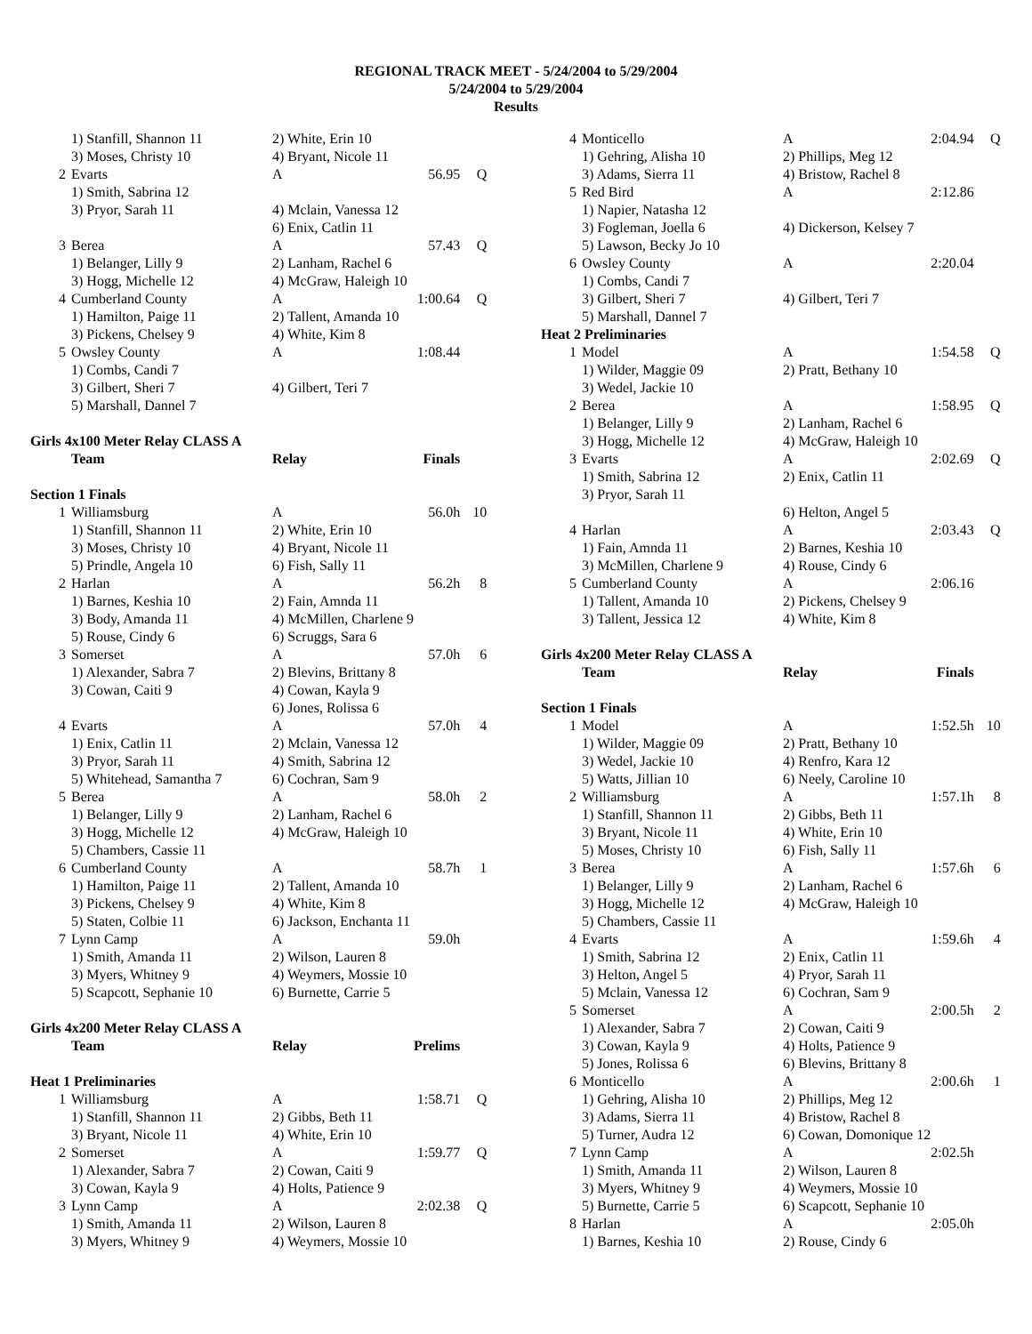REGIONAL TRACK MEET - 5/24/2004 to 5/29/2004
5/24/2004 to 5/29/2004
Results
| | 1) Stanfill, Shannon 11 | 2) White, Erin 10 | | |
| | 3) Moses, Christy 10 | 4) Bryant, Nicole 11 | | |
| 2 | Evarts | A | 56.95 | Q |
| | 1) Smith, Sabrina 12 | | | |
| | 3) Pryor, Sarah 11 | 4) Mclain, Vanessa 12 | | |
| | | 6) Enix, Catlin 11 | | |
| 3 | Berea | A | 57.43 | Q |
| | 1) Belanger, Lilly 9 | 2) Lanham, Rachel 6 | | |
| | 3) Hogg, Michelle 12 | 4) McGraw, Haleigh 10 | | |
| 4 | Cumberland County | A | 1:00.64 | Q |
| | 1) Hamilton, Paige 11 | 2) Tallent, Amanda 10 | | |
| | 3) Pickens, Chelsey 9 | 4) White, Kim 8 | | |
| 5 | Owsley County | A | 1:08.44 | |
| | 1) Combs, Candi 7 | | | |
| | 3) Gilbert, Sheri 7 | 4) Gilbert, Teri 7 | | |
| | 5) Marshall, Dannel 7 | | | |
| Girls 4x100 Meter Relay CLASS A | | | | |
| | Team | Relay | Finals | |
| Section 1 Finals | | | | |
| 1 | Williamsburg | A | 56.0h | 10 |
| | 1) Stanfill, Shannon 11 | 2) White, Erin 10 | | |
| | 3) Moses, Christy 10 | 4) Bryant, Nicole 11 | | |
| | 5) Prindle, Angela 10 | 6) Fish, Sally 11 | | |
| 2 | Harlan | A | 56.2h | 8 |
| | 1) Barnes, Keshia 10 | 2) Fain, Amnda 11 | | |
| | 3) Body, Amanda 11 | 4) McMillen, Charlene 9 | | |
| | 5) Rouse, Cindy 6 | 6) Scruggs, Sara 6 | | |
| 3 | Somerset | A | 57.0h | 6 |
| | 1) Alexander, Sabra 7 | 2) Blevins, Brittany 8 | | |
| | 3) Cowan, Caiti 9 | 4) Cowan, Kayla 9 | | |
| | | 6) Jones, Rolissa 6 | | |
| 4 | Evarts | A | 57.0h | 4 |
| | 1) Enix, Catlin 11 | 2) Mclain, Vanessa 12 | | |
| | 3) Pryor, Sarah 11 | 4) Smith, Sabrina 12 | | |
| | 5) Whitehead, Samantha 7 | 6) Cochran, Sam 9 | | |
| 5 | Berea | A | 58.0h | 2 |
| | 1) Belanger, Lilly 9 | 2) Lanham, Rachel 6 | | |
| | 3) Hogg, Michelle 12 | 4) McGraw, Haleigh 10 | | |
| | 5) Chambers, Cassie 11 | | | |
| 6 | Cumberland County | A | 58.7h | 1 |
| | 1) Hamilton, Paige 11 | 2) Tallent, Amanda 10 | | |
| | 3) Pickens, Chelsey 9 | 4) White, Kim 8 | | |
| | 5) Staten, Colbie 11 | 6) Jackson, Enchanta 11 | | |
| 7 | Lynn Camp | A | 59.0h | |
| | 1) Smith, Amanda 11 | 2) Wilson, Lauren 8 | | |
| | 3) Myers, Whitney 9 | 4) Weymers, Mossie 10 | | |
| | 5) Scapcott, Sephanie 10 | 6) Burnette, Carrie 5 | | |
| Girls 4x200 Meter Relay CLASS A | | | | |
| | Team | Relay | Prelims | |
| Heat 1 Preliminaries | | | | |
| 1 | Williamsburg | A | 1:58.71 | Q |
| | 1) Stanfill, Shannon 11 | 2) Gibbs, Beth 11 | | |
| | 3) Bryant, Nicole 11 | 4) White, Erin 10 | | |
| 2 | Somerset | A | 1:59.77 | Q |
| | 1) Alexander, Sabra 7 | 2) Cowan, Caiti 9 | | |
| | 3) Cowan, Kayla 9 | 4) Holts, Patience 9 | | |
| 3 | Lynn Camp | A | 2:02.38 | Q |
| | 1) Smith, Amanda 11 | 2) Wilson, Lauren 8 | | |
| | 3) Myers, Whitney 9 | 4) Weymers, Mossie 10 | | |
| 4 | Monticello | A | 2:04.94 | Q |
| | 1) Gehring, Alisha 10 | 2) Phillips, Meg 12 | | |
| | 3) Adams, Sierra 11 | 4) Bristow, Rachel 8 | | |
| 5 | Red Bird | A | 2:12.86 | |
| | 1) Napier, Natasha 12 | | | |
| | 3) Fogleman, Joella 6 | 4) Dickerson, Kelsey 7 | | |
| | 5) Lawson, Becky Jo 10 | | | |
| 6 | Owsley County | A | 2:20.04 | |
| | 1) Combs, Candi 7 | | | |
| | 3) Gilbert, Sheri 7 | 4) Gilbert, Teri 7 | | |
| | 5) Marshall, Dannel 7 | | | |
| Heat 2 Preliminaries | | | | |
| 1 | Model | A | 1:54.58 | Q |
| | 1) Wilder, Maggie 09 | 2) Pratt, Bethany 10 | | |
| | 3) Wedel, Jackie 10 | | | |
| 2 | Berea | A | 1:58.95 | Q |
| | 1) Belanger, Lilly 9 | 2) Lanham, Rachel 6 | | |
| | 3) Hogg, Michelle 12 | 4) McGraw, Haleigh 10 | | |
| 3 | Evarts | A | 2:02.69 | Q |
| | 1) Smith, Sabrina 12 | 2) Enix, Catlin 11 | | |
| | 3) Pryor, Sarah 11 | | | |
| | | 6) Helton, Angel 5 | | |
| 4 | Harlan | A | 2:03.43 | Q |
| | 1) Fain, Amnda 11 | 2) Barnes, Keshia 10 | | |
| | 3) McMillen, Charlene 9 | 4) Rouse, Cindy 6 | | |
| 5 | Cumberland County | A | 2:06.16 | |
| | 1) Tallent, Amanda 10 | 2) Pickens, Chelsey 9 | | |
| | 3) Tallent, Jessica 12 | 4) White, Kim 8 | | |
| Girls 4x200 Meter Relay CLASS A | | | | |
| | Team | Relay | Finals | |
| Section 1 Finals | | | | |
| 1 | Model | A | 1:52.5h | 10 |
| | 1) Wilder, Maggie 09 | 2) Pratt, Bethany 10 | | |
| | 3) Wedel, Jackie 10 | 4) Renfro, Kara 12 | | |
| | 5) Watts, Jillian 10 | 6) Neely, Caroline 10 | | |
| 2 | Williamsburg | A | 1:57.1h | 8 |
| | 1) Stanfill, Shannon 11 | 2) Gibbs, Beth 11 | | |
| | 3) Bryant, Nicole 11 | 4) White, Erin 10 | | |
| | 5) Moses, Christy 10 | 6) Fish, Sally 11 | | |
| 3 | Berea | A | 1:57.6h | 6 |
| | 1) Belanger, Lilly 9 | 2) Lanham, Rachel 6 | | |
| | 3) Hogg, Michelle 12 | 4) McGraw, Haleigh 10 | | |
| | 5) Chambers, Cassie 11 | | | |
| 4 | Evarts | A | 1:59.6h | 4 |
| | 1) Smith, Sabrina 12 | 2) Enix, Catlin 11 | | |
| | 3) Helton, Angel 5 | 4) Pryor, Sarah 11 | | |
| | 5) Mclain, Vanessa 12 | 6) Cochran, Sam 9 | | |
| 5 | Somerset | A | 2:00.5h | 2 |
| | 1) Alexander, Sabra 7 | 2) Cowan, Caiti 9 | | |
| | 3) Cowan, Kayla 9 | 4) Holts, Patience 9 | | |
| | 5) Jones, Rolissa 6 | 6) Blevins, Brittany 8 | | |
| 6 | Monticello | A | 2:00.6h | 1 |
| | 1) Gehring, Alisha 10 | 2) Phillips, Meg 12 | | |
| | 3) Adams, Sierra 11 | 4) Bristow, Rachel 8 | | |
| | 5) Turner, Audra 12 | 6) Cowan, Domonique 12 | | |
| 7 | Lynn Camp | A | 2:02.5h | |
| | 1) Smith, Amanda 11 | 2) Wilson, Lauren 8 | | |
| | 3) Myers, Whitney 9 | 4) Weymers, Mossie 10 | | |
| | 5) Burnette, Carrie 5 | 6) Scapcott, Sephanie 10 | | |
| 8 | Harlan | A | 2:05.0h | |
| | 1) Barnes, Keshia 10 | 2) Rouse, Cindy 6 | | |